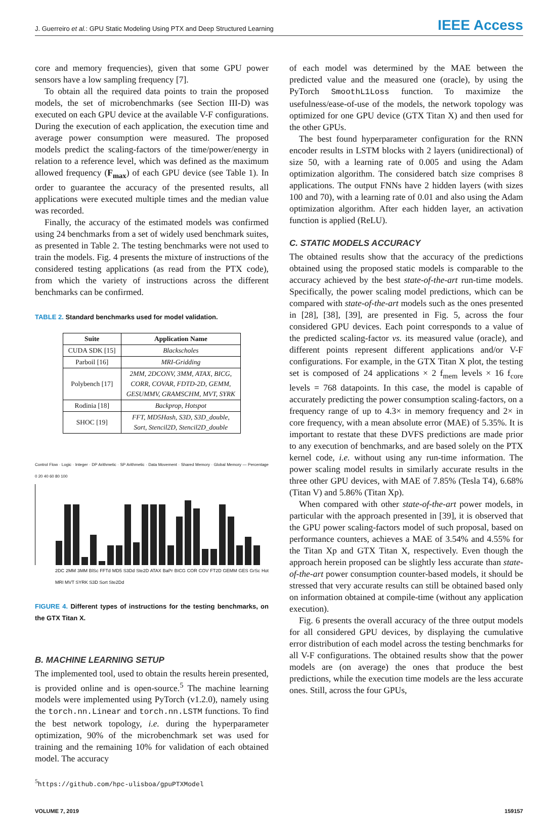J. Guerreiro et al.: GPU Static Modeling Using PTX and Deep Structured Learning IEEE Access
core and memory frequencies), given that some GPU power sensors have a low sampling frequency [7].
To obtain all the required data points to train the proposed models, the set of microbenchmarks (see Section III-D) was executed on each GPU device at the available V-F configurations. During the execution of each application, the execution time and average power consumption were measured. The proposed models predict the scaling-factors of the time/power/energy in relation to a reference level, which was defined as the maximum allowed frequency (F<sub>max</sub>) of each GPU device (see Table 1). In order to guarantee the accuracy of the presented results, all applications were executed multiple times and the median value was recorded.
Finally, the accuracy of the estimated models was confirmed using 24 benchmarks from a set of widely used benchmark suites, as presented in Table 2. The testing benchmarks were not used to train the models. Fig. 4 presents the mixture of instructions of the considered testing applications (as read from the PTX code), from which the variety of instructions across the different benchmarks can be confirmed.
TABLE 2. Standard benchmarks used for model validation.
| Suite | Application Name |
| --- | --- |
| CUDA SDK [15] | Blackscholes |
| Parboil [16] | MRI-Gridding |
| Polybench [17] | 2MM, 2DCONV, 3MM, ATAX, BICG, CORR, COVAR, FDTD-2D, GEMM, GESUMMV, GRAMSCHM, MVT, SYRK |
| Rodinia [18] | Backprop, Hotspot |
| SHOC [19] | FFT, MD5Hash, S3D, S3D_double, Sort, Stencil2D, Stencil2D_double |
Control Flow · Logic · Integer · DP Arithmetic · SP Arithmetic · Data Movement · Shared Memory · Global Memory — Percentage 0 20 40 60 80 100
2DC 2MM 3MM BlSc FFTd MD5 S3Dd Ste2D ATAX BaPr BICG COR COV FT2D GEMM GES GrSc Hot MRI MVT SYRK S3D Sort Ste2Dd
FIGURE 4. Different types of instructions for the testing benchmarks, on the GTX Titan X.
B. MACHINE LEARNING SETUP
The implemented tool, used to obtain the results herein presented, is provided online and is open-source.<sup>5</sup> The machine learning models were implemented using PyTorch (v1.2.0), namely using the torch.nn.Linear and torch.nn.LSTM functions. To find the best network topology, i.e. during the hyperparameter optimization, 90% of the microbenchmark set was used for training and the remaining 10% for validation of each obtained model. The accuracy
<sup>5</sup> https://github.com/hpc-ulisboa/gpuPTXModel
of each model was determined by the MAE between the predicted value and the measured one (oracle), by using the PyTorch SmoothL1Loss function. To maximize the usefulness/ease-of-use of the models, the network topology was optimized for one GPU device (GTX Titan X) and then used for the other GPUs.
The best found hyperparameter configuration for the RNN encoder results in LSTM blocks with 2 layers (unidirectional) of size 50, with a learning rate of 0.005 and using the Adam optimization algorithm. The considered batch size comprises 8 applications. The output FNNs have 2 hidden layers (with sizes 100 and 70), with a learning rate of 0.01 and also using the Adam optimization algorithm. After each hidden layer, an activation function is applied (ReLU).
C. STATIC MODELS ACCURACY
The obtained results show that the accuracy of the predictions obtained using the proposed static models is comparable to the accuracy achieved by the best state-of-the-art run-time models. Specifically, the power scaling model predictions, which can be compared with state-of-the-art models such as the ones presented in [28], [38], [39], are presented in Fig. 5, across the four considered GPU devices. Each point corresponds to a value of the predicted scaling-factor vs. its measured value (oracle), and different points represent different applications and/or V-F configurations. For example, in the GTX Titan X plot, the testing set is composed of 24 applications × 2 f<sub>mem</sub> levels × 16 f<sub>core</sub> levels = 768 datapoints. In this case, the model is capable of accurately predicting the power consumption scaling-factors, on a frequency range of up to 4.3× in memory frequency and 2× in core frequency, with a mean absolute error (MAE) of 5.35%. It is important to restate that these DVFS predictions are made prior to any execution of benchmarks, and are based solely on the PTX kernel code, i.e. without using any run-time information. The power scaling model results in similarly accurate results in the three other GPU devices, with MAE of 7.85% (Tesla T4), 6.68% (Titan V) and 5.86% (Titan Xp).
When compared with other state-of-the-art power models, in particular with the approach presented in [39], it is observed that the GPU power scaling-factors model of such proposal, based on performance counters, achieves a MAE of 3.54% and 4.55% for the Titan Xp and GTX Titan X, respectively. Even though the approach herein proposed can be slightly less accurate than state-of-the-art power consumption counter-based models, it should be stressed that very accurate results can still be obtained based only on information obtained at compile-time (without any application execution).
Fig. 6 presents the overall accuracy of the three output models for all considered GPU devices, by displaying the cumulative error distribution of each model across the testing benchmarks for all V-F configurations. The obtained results show that the power models are (on average) the ones that produce the best predictions, while the execution time models are the less accurate ones. Still, across the four GPUs,
VOLUME 7, 2019 159157